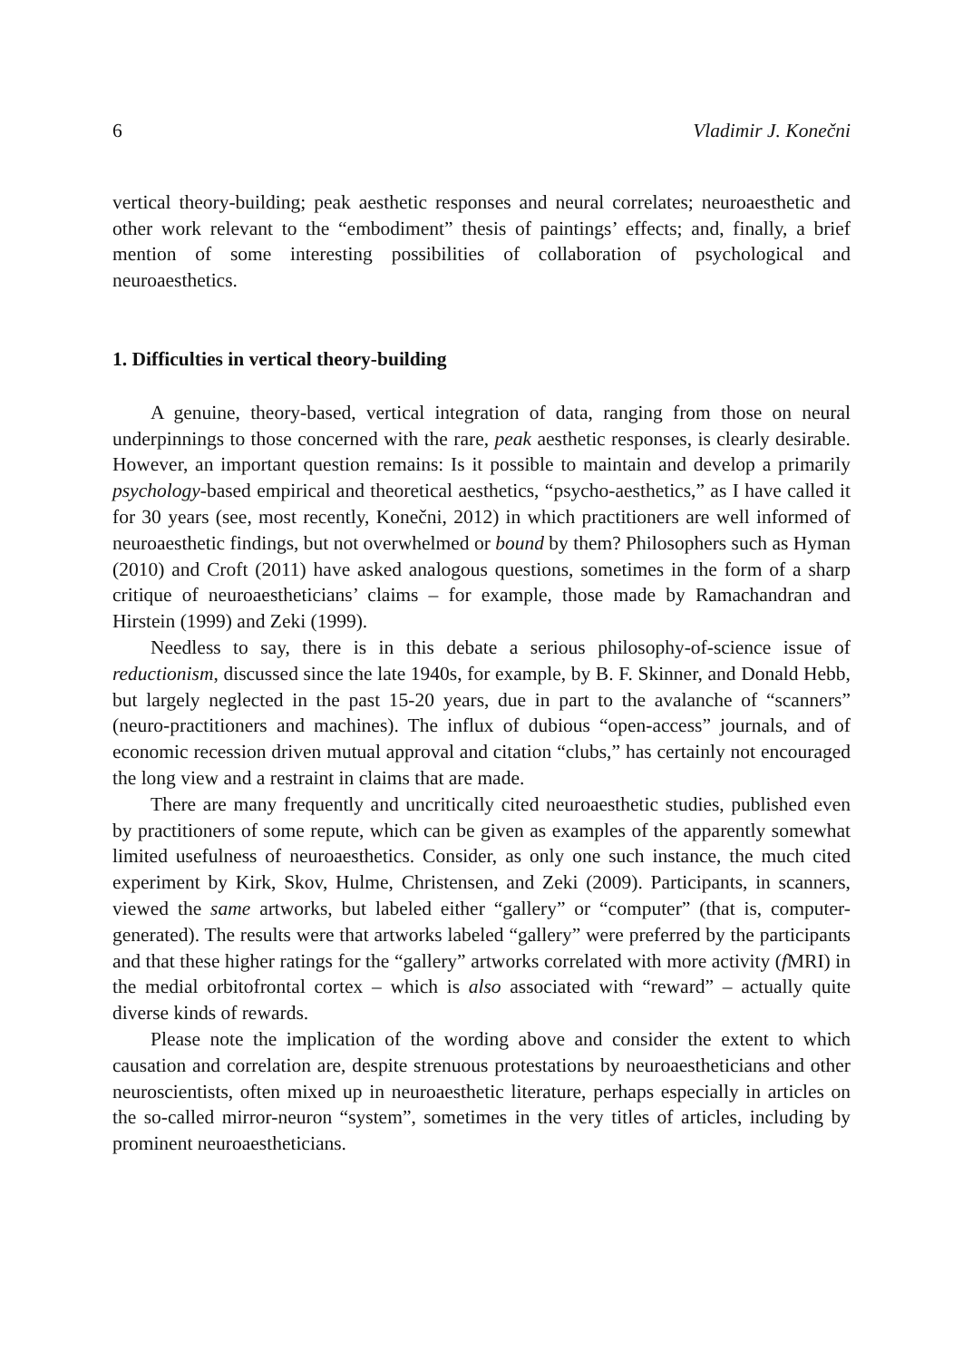6 Vladimir J. Konečni
vertical theory-building; peak aesthetic responses and neural correlates; neuroaes­thetic and other work relevant to the “embodiment” thesis of paintings’ effects; and, finally, a brief mention of some interesting possibilities of collaboration of psycho­logical and neuroaesthetics.
1. Difficulties in vertical theory-building
A genuine, theory-based, vertical integration of data, ranging from those on neural underpinnings to those concerned with the rare, peak aesthetic responses, is clearly desirable. However, an important question remains: Is it possible to main­tain and develop a primarily psychology-based empirical and theoretical aesthetics, “psycho-aesthetics,” as I have called it for 30 years (see, most recently, Konečni, 2012) in which practitioners are well informed of neuroaesthetic findings, but not overwhelmed or bound by them? Philosophers such as Hyman (2010) and Croft (2011) have asked analogous questions, sometimes in the form of a sharp critique of neuroaestheticians’ claims – for example, those made by Ramachandran and Hirstein (1999) and Zeki (1999).
Needless to say, there is in this debate a serious philosophy-of-science issue of reductionism, discussed since the late 1940s, for example, by B. F. Skinner, and Donald Hebb, but largely neglected in the past 15-20 years, due in part to the avalanche of “scanners” (neuro-practitioners and machines). The influx of dubious “open-access” journals, and of economic recession driven mutual approval and citation “clubs,” has certainly not encouraged the long view and a restraint in claims that are made.
There are many frequently and uncritically cited neuroaesthetic studies, pub­lished even by practitioners of some repute, which can be given as examples of the apparently somewhat limited usefulness of neuroaesthetics. Consider, as only one such instance, the much cited experiment by Kirk, Skov, Hulme, Christensen, and Zeki (2009). Participants, in scanners, viewed the same artworks, but labeled either “gallery” or “computer” (that is, computer-generated). The results were that art­works labeled “gallery” were preferred by the participants and that these higher ratings for the “gallery” artworks correlated with more activity (f MRI) in the me­dial orbitofrontal cortex – which is also associated with “reward” – actually quite diverse kinds of rewards.
Please note the implication of the wording above and consider the extent to which causation and correlation are, despite strenuous protestations by neuroaes­theticians and other neuroscientists, often mixed up in neuroaesthetic literature, perhaps especially in articles on the so-called mirror-neuron “system”, sometimes in the very titles of articles, including by prominent neuroaestheticians.